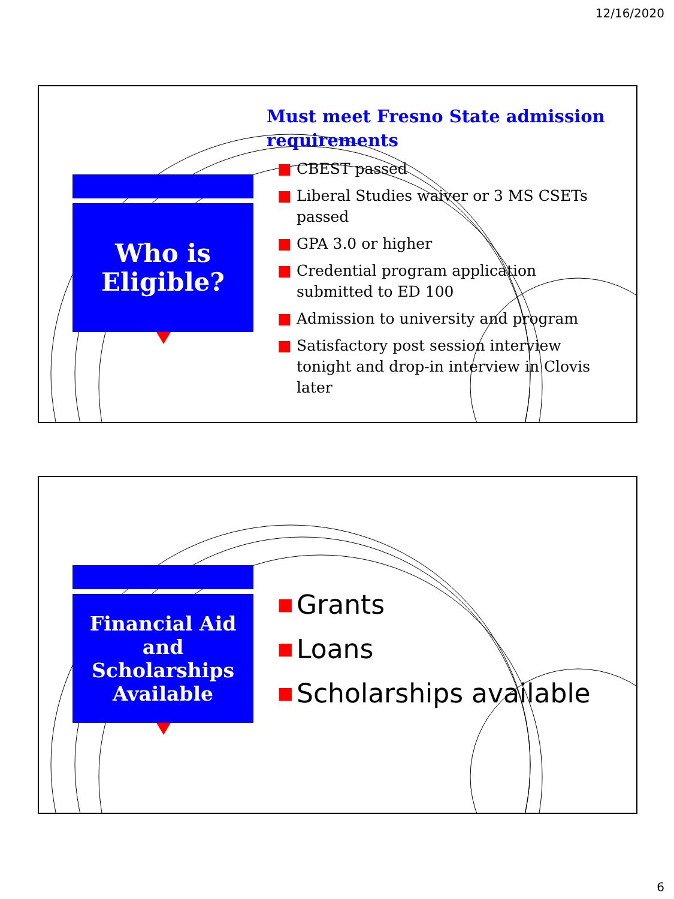12/16/2020
Who is
Eligible?
Must meet Fresno State admission requirements
■ CBEST passed
■ Liberal Studies waiver or 3 MS CSETs passed
■ GPA 3.0 or higher
■ Credential program application submitted to ED 100
■ Admission to university and program
■ Satisfactory post session interview tonight and drop-in interview in Clovis later
Financial Aid
and
Scholarships
Available
■ Grants
■ Loans
■ Scholarships available
6